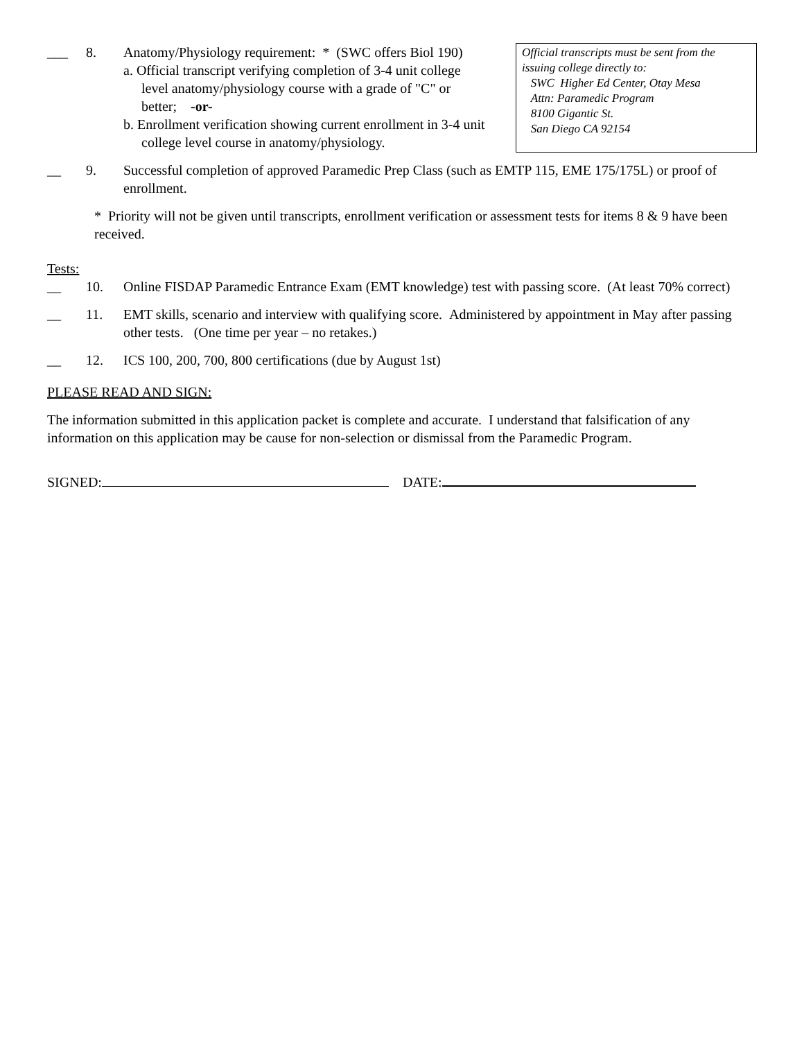___ 8. Anatomy/Physiology requirement: * (SWC offers Biol 190)
a. Official transcript verifying completion of 3-4 unit college level anatomy/physiology course with a grade of "C" or better; -or-
b. Enrollment verification showing current enrollment in 3-4 unit college level course in anatomy/physiology.
Official transcripts must be sent from the issuing college directly to:
SWC Higher Ed Center, Otay Mesa
Attn: Paramedic Program
8100 Gigantic St.
San Diego CA 92154
__ 9. Successful completion of approved Paramedic Prep Class (such as EMTP 115, EME 175/175L) or proof of enrollment.
* Priority will not be given until transcripts, enrollment verification or assessment tests for items 8 & 9 have been received.
Tests:
__ 10. Online FISDAP Paramedic Entrance Exam (EMT knowledge) test with passing score. (At least 70% correct)
__ 11. EMT skills, scenario and interview with qualifying score. Administered by appointment in May after passing other tests. (One time per year – no retakes.)
__ 12. ICS 100, 200, 700, 800 certifications (due by August 1st)
PLEASE READ AND SIGN:
The information submitted in this application packet is complete and accurate. I understand that falsification of any information on this application may be cause for non-selection or dismissal from the Paramedic Program.
SIGNED: DATE: